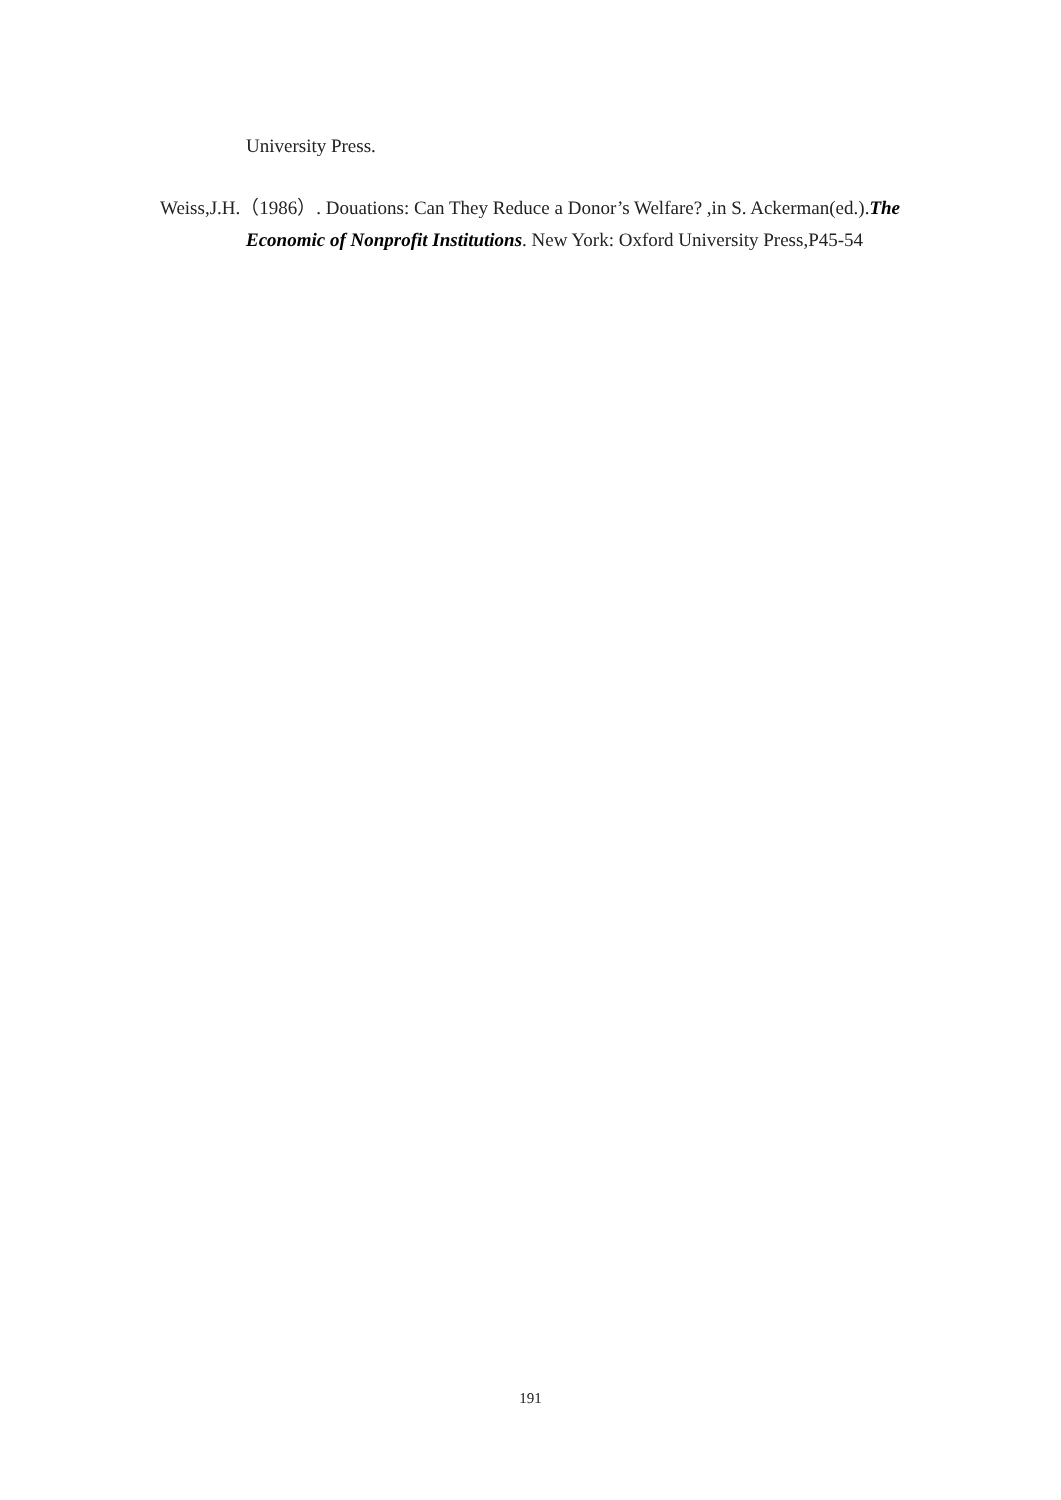University Press.
Weiss,J.H.（1986）. Douations: Can They Reduce a Donor’s Welfare? ,in S. Ackerman(ed.).The Economic of Nonprofit Institutions. New York: Oxford University Press,P45-54
191